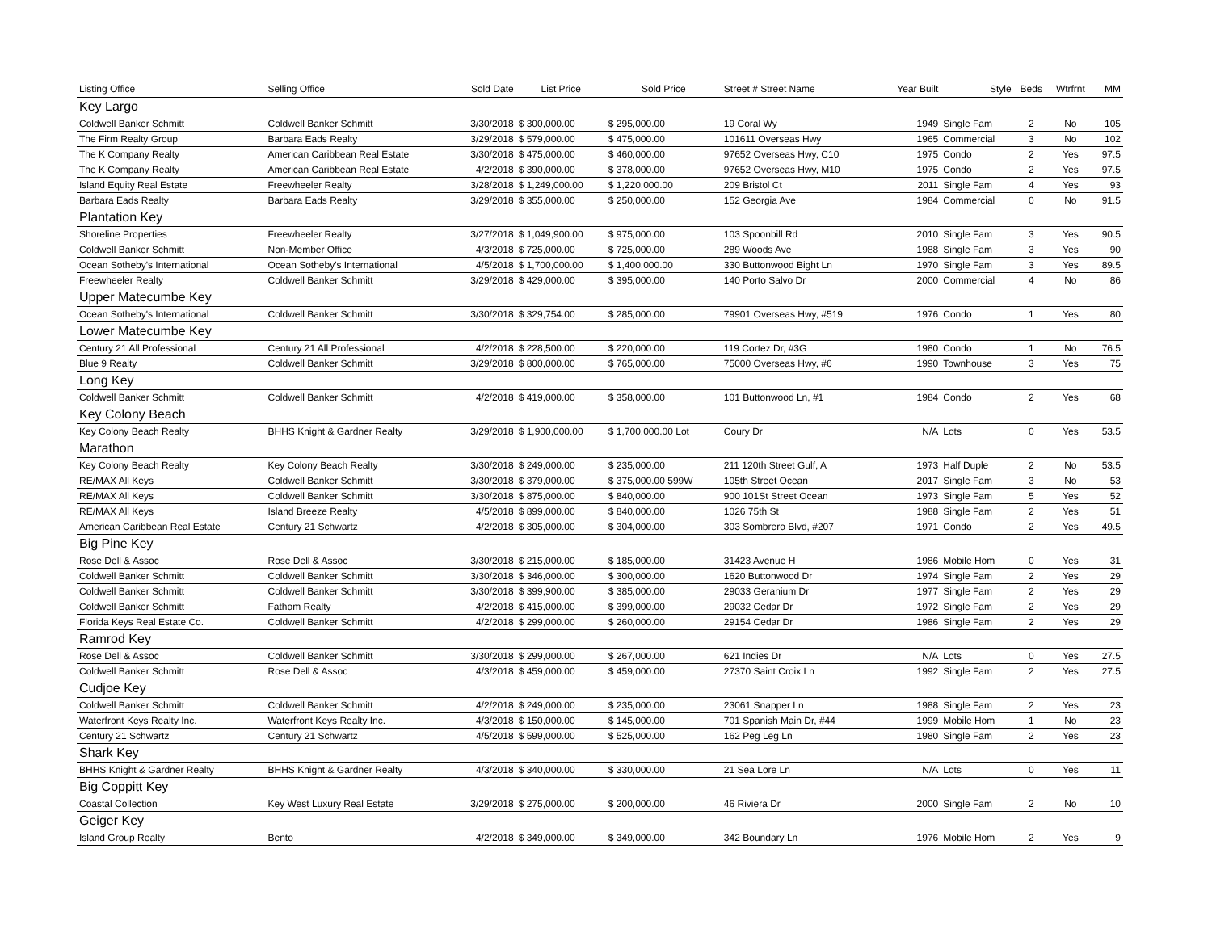| Listing Office | Selling Office | Sold Date | List Price | Sold Price | Street # Street Name | Year Built | Style | Beds | Wtrfrnt | MM |
| --- | --- | --- | --- | --- | --- | --- | --- | --- | --- | --- |
| Key Largo | | | | | | | | | | |
| Coldwell Banker Schmitt | Coldwell Banker Schmitt | 3/30/2018 | $ 300,000.00 | $ 295,000.00 | 19 Coral Wy | 1949 | Single Fam | 2 | No | 105 |
| The Firm Realty Group | Barbara Eads Realty | 3/29/2018 | $ 579,000.00 | $ 475,000.00 | 101611 Overseas Hwy | 1965 | Commercial | 3 | No | 102 |
| The K Company Realty | American Caribbean Real Estate | 3/30/2018 | $ 475,000.00 | $ 460,000.00 | 97652 Overseas Hwy, C10 | 1975 | Condo | 2 | Yes | 97.5 |
| The K Company Realty | American Caribbean Real Estate | 4/2/2018 | $ 390,000.00 | $ 378,000.00 | 97652 Overseas Hwy, M10 | 1975 | Condo | 2 | Yes | 97.5 |
| Island Equity Real Estate | Freewheeler Realty | 3/28/2018 | $ 1,249,000.00 | $ 1,220,000.00 | 209 Bristol Ct | 2011 | Single Fam | 4 | Yes | 93 |
| Barbara Eads Realty | Barbara Eads Realty | 3/29/2018 | $ 355,000.00 | $ 250,000.00 | 152 Georgia Ave | 1984 | Commercial | 0 | No | 91.5 |
| Plantation Key | | | | | | | | | | |
| Shoreline Properties | Freewheeler Realty | 3/27/2018 | $ 1,049,900.00 | $ 975,000.00 | 103 Spoonbill Rd | 2010 | Single Fam | 3 | Yes | 90.5 |
| Coldwell Banker Schmitt | Non-Member Office | 4/3/2018 | $ 725,000.00 | $ 725,000.00 | 289 Woods Ave | 1988 | Single Fam | 3 | Yes | 90 |
| Ocean Sotheby's International | Ocean Sotheby's International | 4/5/2018 | $ 1,700,000.00 | $ 1,400,000.00 | 330 Buttonwood Bight Ln | 1970 | Single Fam | 3 | Yes | 89.5 |
| Freewheeler Realty | Coldwell Banker Schmitt | 3/29/2018 | $ 429,000.00 | $ 395,000.00 | 140 Porto Salvo Dr | 2000 | Commercial | 4 | No | 86 |
| Upper Matecumbe Key | | | | | | | | | | |
| Ocean Sotheby's International | Coldwell Banker Schmitt | 3/30/2018 | $ 329,754.00 | $ 285,000.00 | 79901 Overseas Hwy, #519 | 1976 | Condo | 1 | Yes | 80 |
| Lower Matecumbe Key | | | | | | | | | | |
| Century 21 All Professional | Century 21 All Professional | 4/2/2018 | $ 228,500.00 | $ 220,000.00 | 119 Cortez Dr, #3G | 1980 | Condo | 1 | No | 76.5 |
| Blue 9 Realty | Coldwell Banker Schmitt | 3/29/2018 | $ 800,000.00 | $ 765,000.00 | 75000 Overseas Hwy, #6 | 1990 | Townhouse | 3 | Yes | 75 |
| Long Key | | | | | | | | | | |
| Coldwell Banker Schmitt | Coldwell Banker Schmitt | 4/2/2018 | $ 419,000.00 | $ 358,000.00 | 101 Buttonwood Ln, #1 | 1984 | Condo | 2 | Yes | 68 |
| Key Colony Beach | | | | | | | | | | |
| Key Colony Beach Realty | BHHS Knight & Gardner Realty | 3/29/2018 | $ 1,900,000.00 | $ 1,700,000.00 Lot | Coury Dr | N/A | Lots | 0 | Yes | 53.5 |
| Marathon | | | | | | | | | | |
| Key Colony Beach Realty | Key Colony Beach Realty | 3/30/2018 | $ 249,000.00 | $ 235,000.00 | 211 120th Street Gulf, A | 1973 | Half Duple | 2 | No | 53.5 |
| RE/MAX All Keys | Coldwell Banker Schmitt | 3/30/2018 | $ 379,000.00 | $ 375,000.00 599W | 105th Street Ocean | 2017 | Single Fam | 3 | No | 53 |
| RE/MAX All Keys | Coldwell Banker Schmitt | 3/30/2018 | $ 875,000.00 | $ 840,000.00 | 900 101St Street Ocean | 1973 | Single Fam | 5 | Yes | 52 |
| RE/MAX All Keys | Island Breeze Realty | 4/5/2018 | $ 899,000.00 | $ 840,000.00 | 1026 75th St | 1988 | Single Fam | 2 | Yes | 51 |
| American Caribbean Real Estate | Century 21 Schwartz | 4/2/2018 | $ 305,000.00 | $ 304,000.00 | 303 Sombrero Blvd, #207 | 1971 | Condo | 2 | Yes | 49.5 |
| Big Pine Key | | | | | | | | | | |
| Rose Dell & Assoc | Rose Dell & Assoc | 3/30/2018 | $ 215,000.00 | $ 185,000.00 | 31423 Avenue H | 1986 | Mobile Hom | 0 | Yes | 31 |
| Coldwell Banker Schmitt | Coldwell Banker Schmitt | 3/30/2018 | $ 346,000.00 | $ 300,000.00 | 1620 Buttonwood Dr | 1974 | Single Fam | 2 | Yes | 29 |
| Coldwell Banker Schmitt | Coldwell Banker Schmitt | 3/30/2018 | $ 399,900.00 | $ 385,000.00 | 29033 Geranium Dr | 1977 | Single Fam | 2 | Yes | 29 |
| Coldwell Banker Schmitt | Fathom Realty | 4/2/2018 | $ 415,000.00 | $ 399,000.00 | 29032 Cedar Dr | 1972 | Single Fam | 2 | Yes | 29 |
| Florida Keys Real Estate Co. | Coldwell Banker Schmitt | 4/2/2018 | $ 299,000.00 | $ 260,000.00 | 29154 Cedar Dr | 1986 | Single Fam | 2 | Yes | 29 |
| Ramrod Key | | | | | | | | | | |
| Rose Dell & Assoc | Coldwell Banker Schmitt | 3/30/2018 | $ 299,000.00 | $ 267,000.00 | 621 Indies Dr | N/A | Lots | 0 | Yes | 27.5 |
| Coldwell Banker Schmitt | Rose Dell & Assoc | 4/3/2018 | $ 459,000.00 | $ 459,000.00 | 27370 Saint Croix Ln | 1992 | Single Fam | 2 | Yes | 27.5 |
| Cudjoe Key | | | | | | | | | | |
| Coldwell Banker Schmitt | Coldwell Banker Schmitt | 4/2/2018 | $ 249,000.00 | $ 235,000.00 | 23061 Snapper Ln | 1988 | Single Fam | 2 | Yes | 23 |
| Waterfront Keys Realty Inc. | Waterfront Keys Realty Inc. | 4/3/2018 | $ 150,000.00 | $ 145,000.00 | 701 Spanish Main Dr, #44 | 1999 | Mobile Hom | 1 | No | 23 |
| Century 21 Schwartz | Century 21 Schwartz | 4/5/2018 | $ 599,000.00 | $ 525,000.00 | 162 Peg Leg Ln | 1980 | Single Fam | 2 | Yes | 23 |
| Shark Key | | | | | | | | | | |
| BHHS Knight & Gardner Realty | BHHS Knight & Gardner Realty | 4/3/2018 | $ 340,000.00 | $ 330,000.00 | 21 Sea Lore Ln | N/A | Lots | 0 | Yes | 11 |
| Big Coppitt Key | | | | | | | | | | |
| Coastal Collection | Key West Luxury Real Estate | 3/29/2018 | $ 275,000.00 | $ 200,000.00 | 46 Riviera Dr | 2000 | Single Fam | 2 | No | 10 |
| Geiger Key | | | | | | | | | | |
| Island Group Realty | Bento | 4/2/2018 | $ 349,000.00 | $ 349,000.00 | 342 Boundary Ln | 1976 | Mobile Hom | 2 | Yes | 9 |